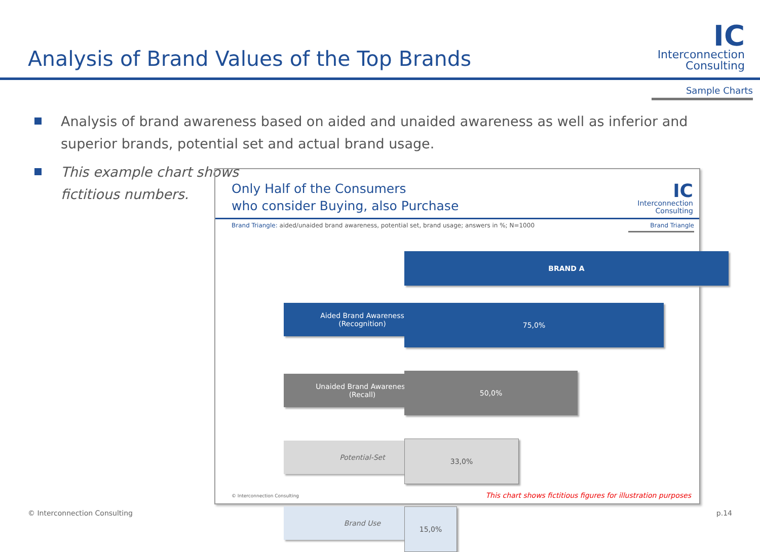Analysis of Brand Values of the Top Brands
IC
Interconnection
Consulting
Sample Charts
Analysis of brand awareness based on aided and unaided awareness as well as inferior and superior brands, potential set and actual brand usage.
This example chart shows fictitious numbers.
Only Half of the Consumers
who consider Buying, also Purchase
IC
Interconnection
Consulting
Brand Triangle: aided/unaided brand awareness, potential set, brand usage; answers in %; N=1000
Brand Triangle
BRAND A
Aided Brand Awareness
(Recognition)
75,0%
Unaided Brand Awareness
(Recall)
50,0%
Potential-Set 33,0%
Brand Use 15,0%
© Interconnection Consulting
This chart shows fictitious figures for illustration purposes
© Interconnection Consulting p.14